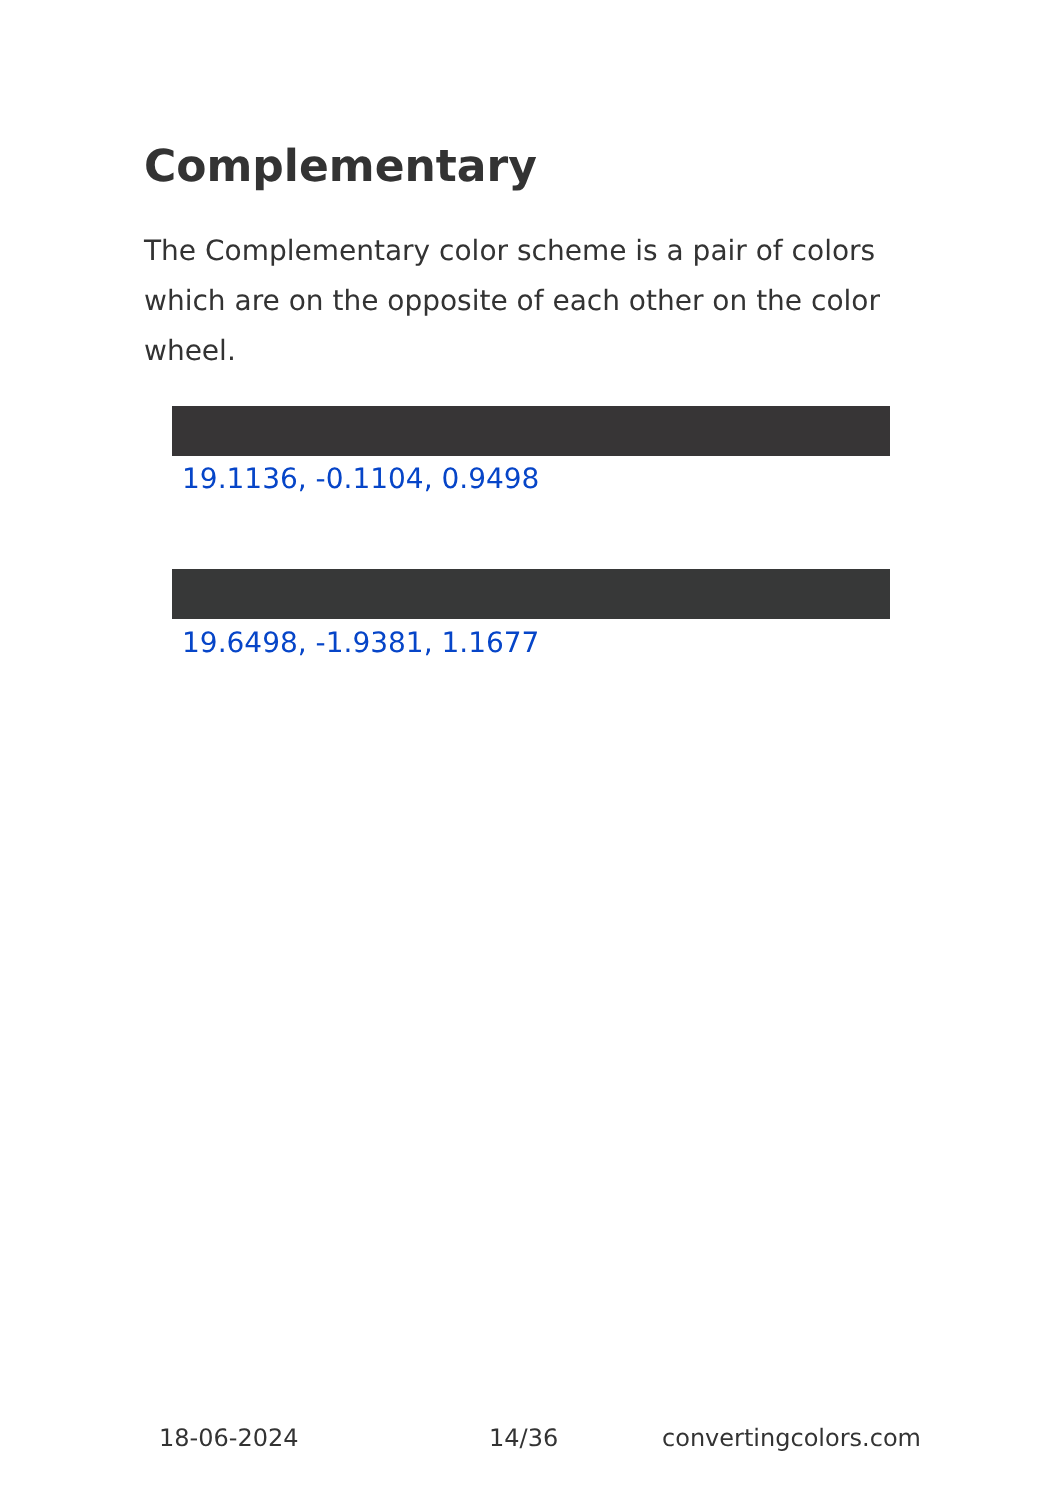Complementary
The Complementary color scheme is a pair of colors which are on the opposite of each other on the color wheel.
19.1136, -0.1104, 0.9498
19.6498, -1.9381, 1.1677
18-06-2024 14/36 convertingcolors.com